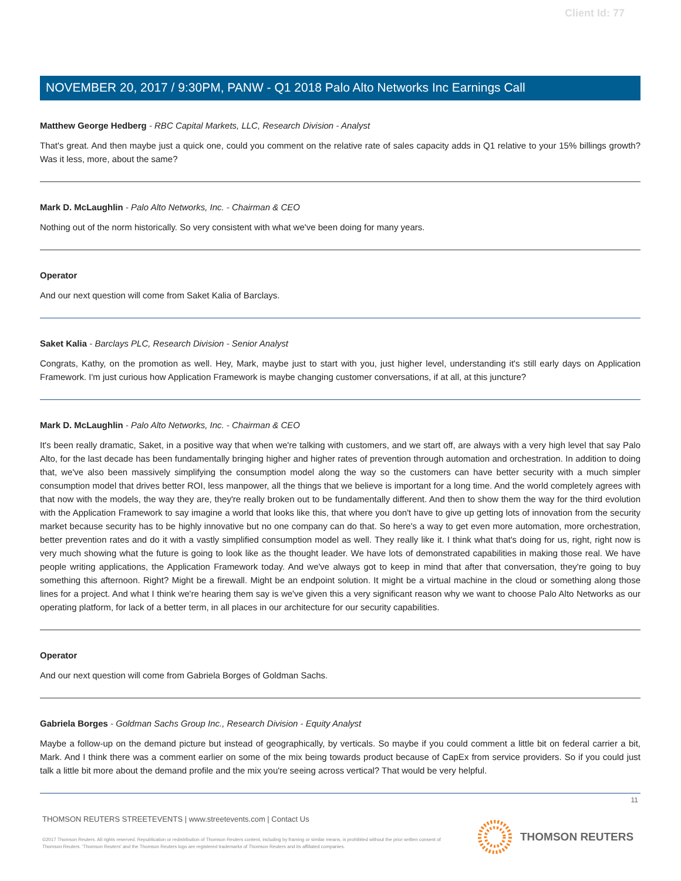Client Id: 77
NOVEMBER 20, 2017 / 9:30PM, PANW - Q1 2018 Palo Alto Networks Inc Earnings Call
Matthew George Hedberg - RBC Capital Markets, LLC, Research Division - Analyst
That's great. And then maybe just a quick one, could you comment on the relative rate of sales capacity adds in Q1 relative to your 15% billings growth? Was it less, more, about the same?
Mark D. McLaughlin - Palo Alto Networks, Inc. - Chairman & CEO
Nothing out of the norm historically. So very consistent with what we've been doing for many years.
Operator
And our next question will come from Saket Kalia of Barclays.
Saket Kalia - Barclays PLC, Research Division - Senior Analyst
Congrats, Kathy, on the promotion as well. Hey, Mark, maybe just to start with you, just higher level, understanding it's still early days on Application Framework. I'm just curious how Application Framework is maybe changing customer conversations, if at all, at this juncture?
Mark D. McLaughlin - Palo Alto Networks, Inc. - Chairman & CEO
It's been really dramatic, Saket, in a positive way that when we're talking with customers, and we start off, are always with a very high level that say Palo Alto, for the last decade has been fundamentally bringing higher and higher rates of prevention through automation and orchestration. In addition to doing that, we've also been massively simplifying the consumption model along the way so the customers can have better security with a much simpler consumption model that drives better ROI, less manpower, all the things that we believe is important for a long time. And the world completely agrees with that now with the models, the way they are, they're really broken out to be fundamentally different. And then to show them the way for the third evolution with the Application Framework to say imagine a world that looks like this, that where you don't have to give up getting lots of innovation from the security market because security has to be highly innovative but no one company can do that. So here's a way to get even more automation, more orchestration, better prevention rates and do it with a vastly simplified consumption model as well. They really like it. I think what that's doing for us, right, right now is very much showing what the future is going to look like as the thought leader. We have lots of demonstrated capabilities in making those real. We have people writing applications, the Application Framework today. And we've always got to keep in mind that after that conversation, they're going to buy something this afternoon. Right? Might be a firewall. Might be an endpoint solution. It might be a virtual machine in the cloud or something along those lines for a project. And what I think we're hearing them say is we've given this a very significant reason why we want to choose Palo Alto Networks as our operating platform, for lack of a better term, in all places in our architecture for our security capabilities.
Operator
And our next question will come from Gabriela Borges of Goldman Sachs.
Gabriela Borges - Goldman Sachs Group Inc., Research Division - Equity Analyst
Maybe a follow-up on the demand picture but instead of geographically, by verticals. So maybe if you could comment a little bit on federal carrier a bit, Mark. And I think there was a comment earlier on some of the mix being towards product because of CapEx from service providers. So if you could just talk a little bit more about the demand profile and the mix you're seeing across vertical? That would be very helpful.
11
THOMSON REUTERS STREETEVENTS | www.streetevents.com | Contact Us
©2017 Thomson Reuters. All rights reserved. Republication or redistribution of Thomson Reuters content, including by framing or similar means, is prohibited without the prior written consent of Thomson Reuters. 'Thomson Reuters' and the Thomson Reuters logo are registered trademarks of Thomson Reuters and its affiliated companies.
THOMSON REUTERS